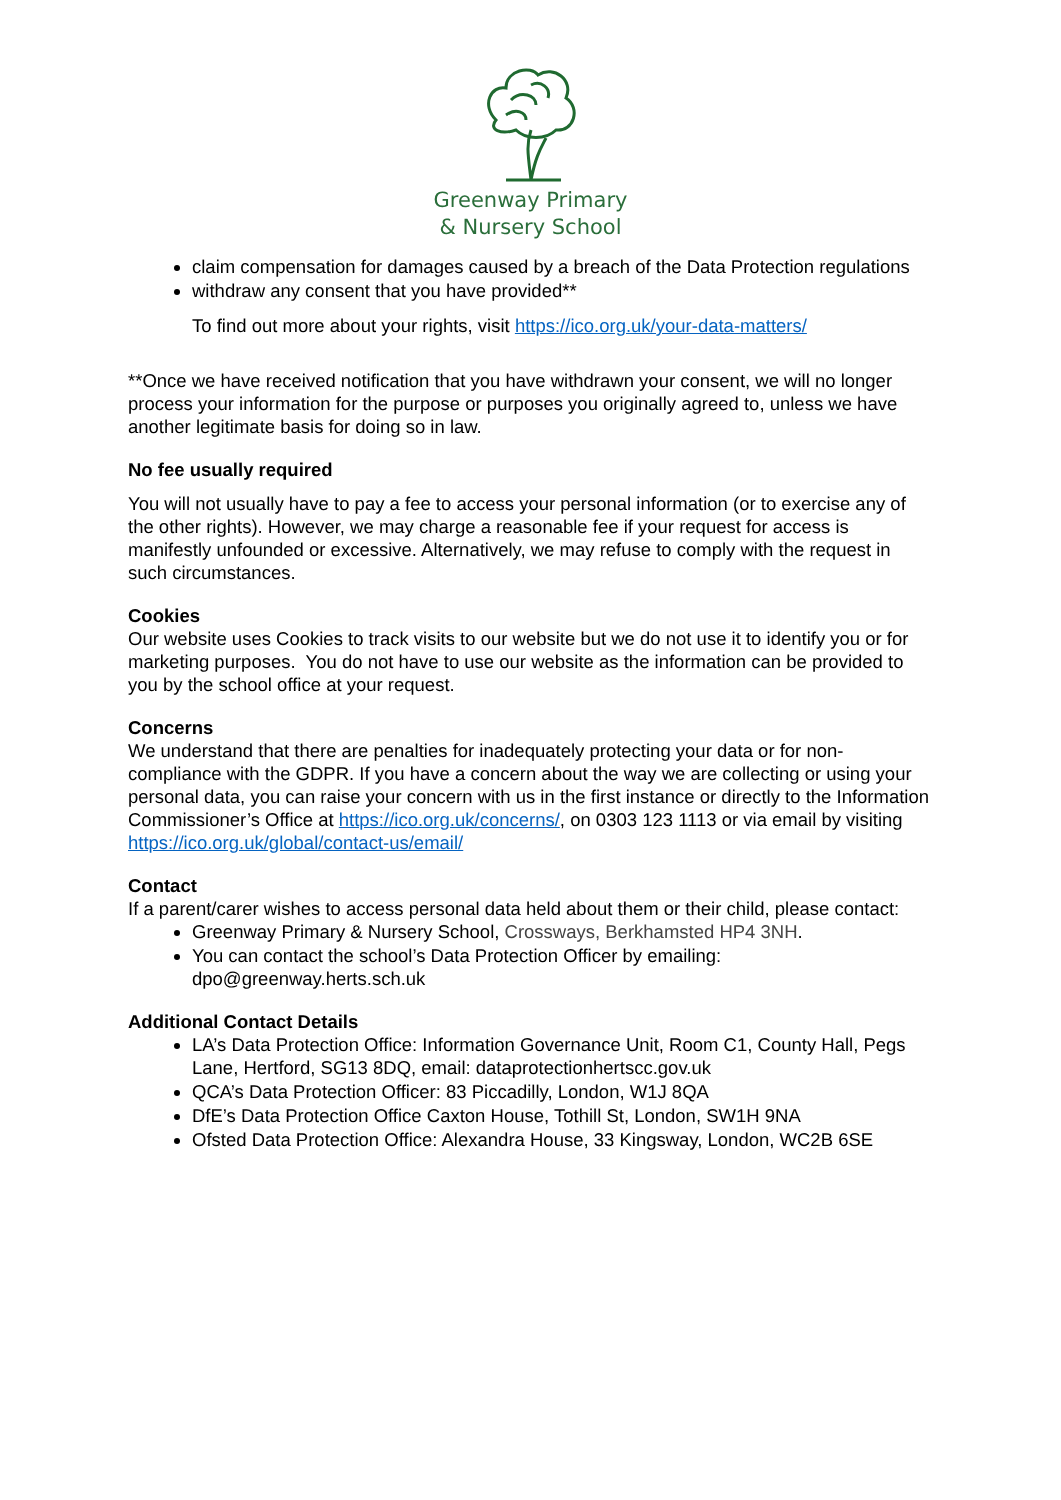Greenway Primary
& Nursery School
claim compensation for damages caused by a breach of the Data Protection regulations
withdraw any consent that you have provided**
To find out more about your rights, visit https://ico.org.uk/your-data-matters/
**Once we have received notification that you have withdrawn your consent, we will no longer process your information for the purpose or purposes you originally agreed to, unless we have another legitimate basis for doing so in law.
No fee usually required
You will not usually have to pay a fee to access your personal information (or to exercise any of the other rights). However, we may charge a reasonable fee if your request for access is manifestly unfounded or excessive. Alternatively, we may refuse to comply with the request in such circumstances.
Cookies
Our website uses Cookies to track visits to our website but we do not use it to identify you or for marketing purposes. You do not have to use our website as the information can be provided to you by the school office at your request.
Concerns
We understand that there are penalties for inadequately protecting your data or for non-compliance with the GDPR. If you have a concern about the way we are collecting or using your personal data, you can raise your concern with us in the first instance or directly to the Information Commissioner’s Office at https://ico.org.uk/concerns/, on 0303 123 1113 or via email by visiting https://ico.org.uk/global/contact-us/email/
Contact
If a parent/carer wishes to access personal data held about them or their child, please contact:
Greenway Primary & Nursery School, Crossways, Berkhamsted HP4 3NH.
You can contact the school’s Data Protection Officer by emailing: dpo@greenway.herts.sch.uk
Additional Contact Details
LA’s Data Protection Office: Information Governance Unit, Room C1, County Hall, Pegs Lane, Hertford, SG13 8DQ, email: dataprotectionhertscc.gov.uk
QCA’s Data Protection Officer: 83 Piccadilly, London, W1J 8QA
DfE’s Data Protection Office Caxton House, Tothill St, London, SW1H 9NA
Ofsted Data Protection Office: Alexandra House, 33 Kingsway, London, WC2B 6SE